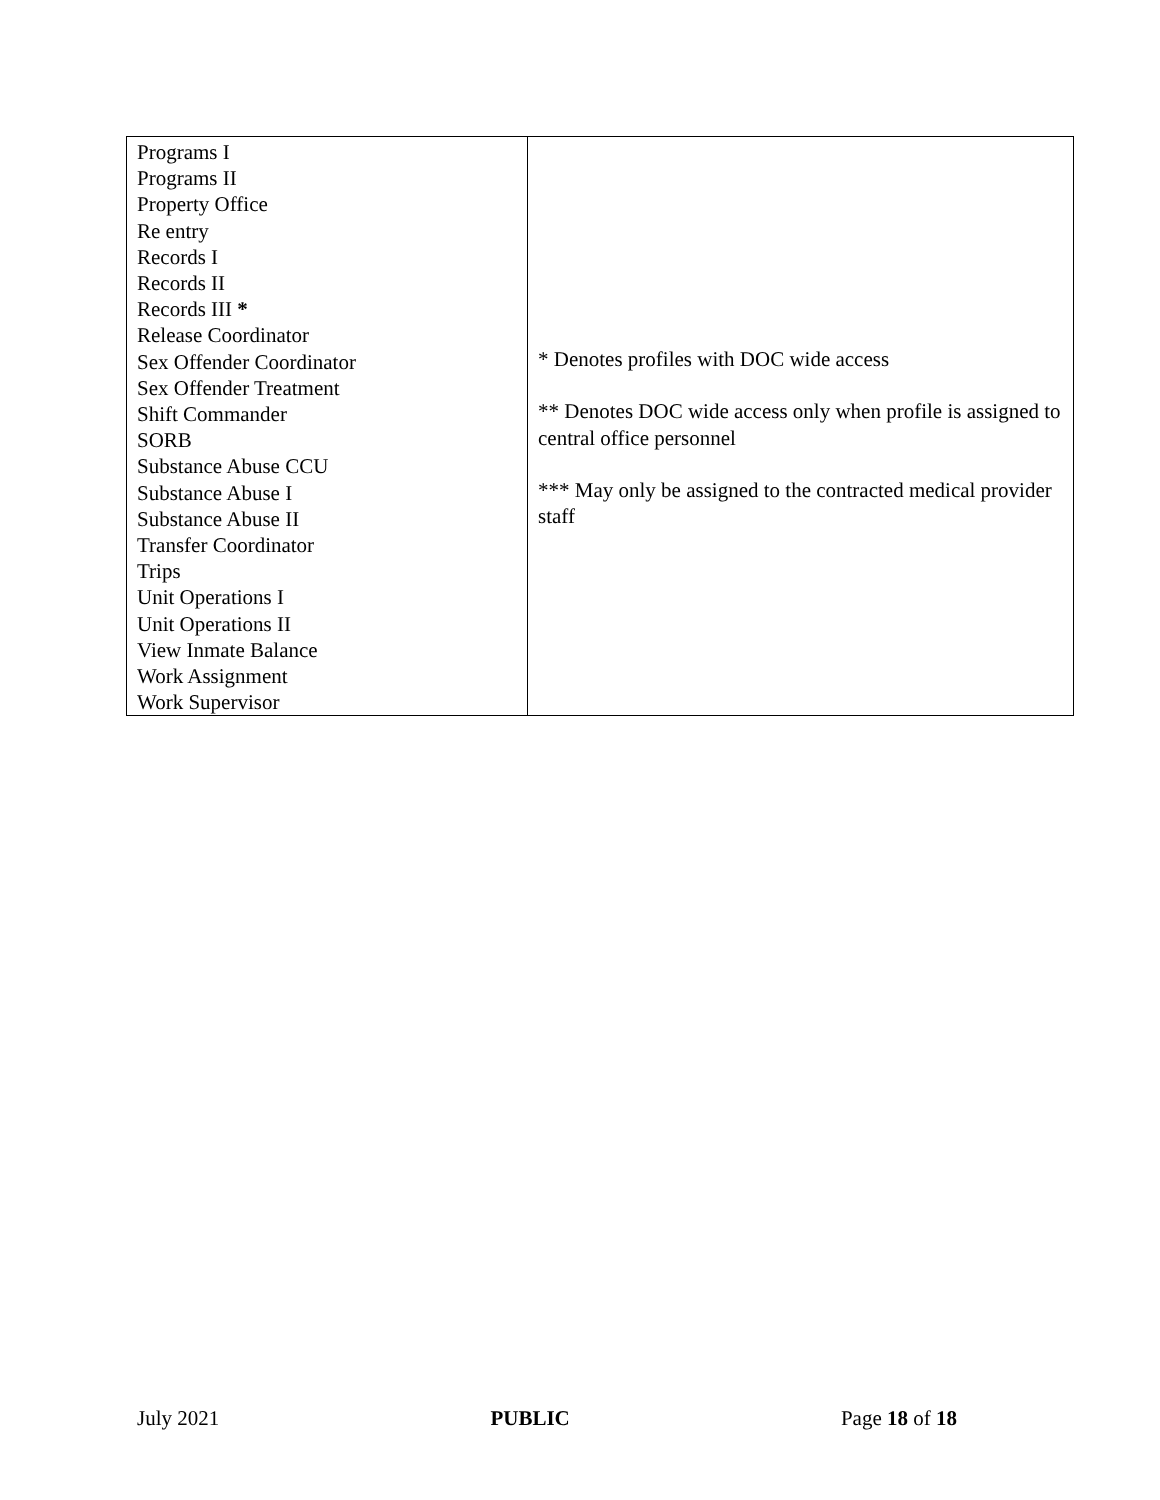| Programs I Programs II Property Office Re entry Records I Records II Records III * Release Coordinator Sex Offender Coordinator Sex Offender Treatment Shift Commander SORB Substance Abuse CCU Substance Abuse I Substance Abuse II Transfer Coordinator Trips Unit Operations I Unit Operations II View Inmate Balance Work Assignment Work Supervisor | * Denotes profiles with DOC wide access ** Denotes DOC wide access only when profile is assigned to central office personnel *** May only be assigned to the contracted medical provider staff |
July 2021 PUBLIC Page 18 of 18